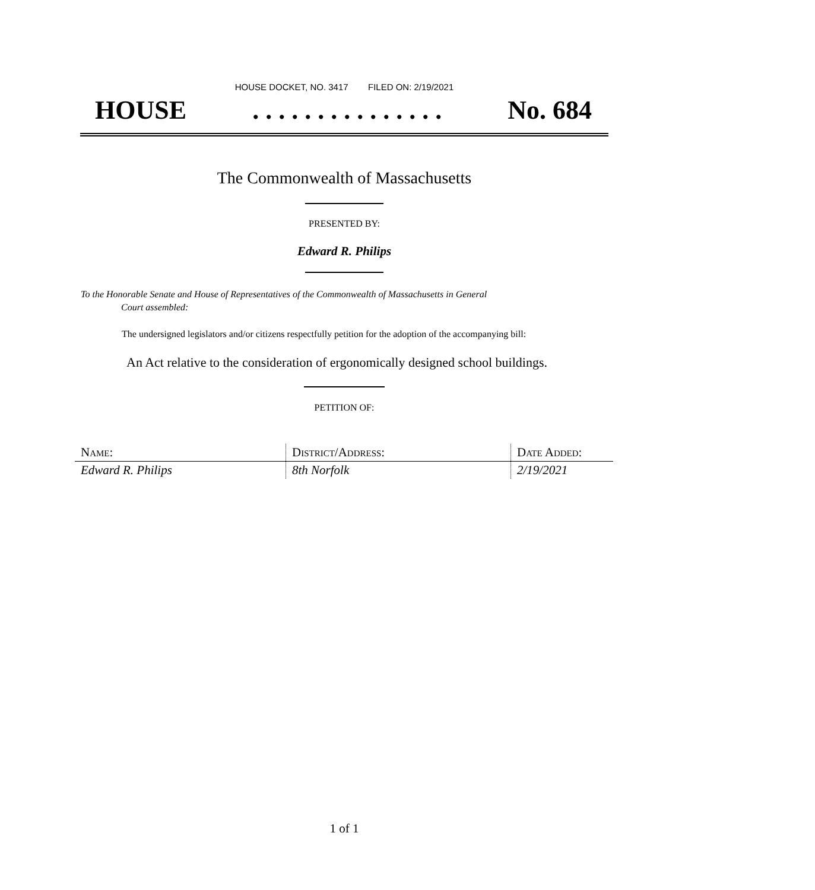HOUSE DOCKET, NO. 3417 FILED ON: 2/19/2021
HOUSE. . . . . . . . . . . . . . . No. 684
The Commonwealth of Massachusetts
PRESENTED BY:
Edward R. Philips
To the Honorable Senate and House of Representatives of the Commonwealth of Massachusetts in General
Court assembled:
The undersigned legislators and/or citizens respectfully petition for the adoption of the accompanying bill:
An Act relative to the consideration of ergonomically designed school buildings.
PETITION OF:
| Name: | District/Address: | Date Added: |
| --- | --- | --- |
| Edward R. Philips | 8th Norfolk | 2/19/2021 |
1 of 1